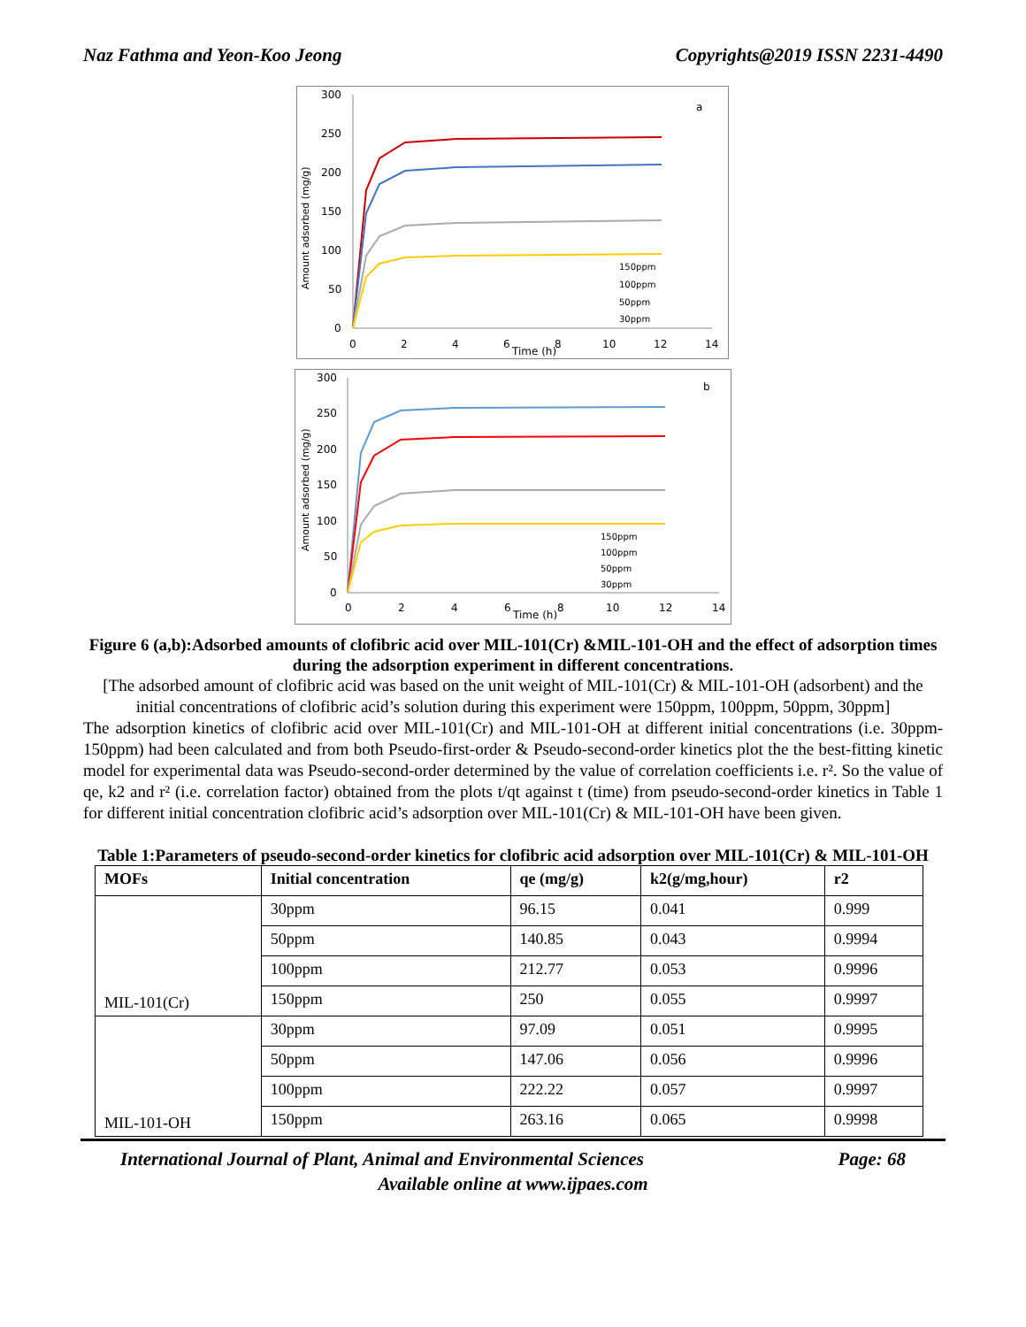Naz Fathma and Yeon-Koo Jeong Copyrights@2019 ISSN 2231-4490
300
250
200
150
100
50
0
0
2
4
6
Time (h)
8
10
12
14
a
Amount adsorbed (mg/g)
150ppm
100ppm
50ppm
30ppm
300
250
200
150
100
50
0
0
2
4
6
Time (h)
8
10
12
14
b
Amount adsorbed (mg/g)
150ppm
100ppm
50ppm
30ppm
Figure 6 (a,b):Adsorbed amounts of clofibric acid over MIL-101(Cr) &MIL-101-OH and the effect of adsorption times during the adsorption experiment in different concentrations.
[The adsorbed amount of clofibric acid was based on the unit weight of MIL-101(Cr) & MIL-101-OH (adsorbent) and the initial concentrations of clofibric acid’s solution during this experiment were 150ppm, 100ppm, 50ppm, 30ppm]
The adsorption kinetics of clofibric acid over MIL-101(Cr) and MIL-101-OH at different initial concentrations (i.e. 30ppm-150ppm) had been calculated and from both Pseudo-first-order & Pseudo-second-order kinetics plot the the best-fitting kinetic model for experimental data was Pseudo-second-order determined by the value of correlation coefficients i.e. r². So the value of qe, k2 and r² (i.e. correlation factor) obtained from the plots t/qt against t (time) from pseudo-second-order kinetics in Table 1 for different initial concentration clofibric acid’s adsorption over MIL-101(Cr) & MIL-101-OH have been given.
Table 1:Parameters of pseudo-second-order kinetics for clofibric acid adsorption over MIL-101(Cr) & MIL-101-OH
| MOFs | Initial concentration | qe (mg/g) | k2(g/mg,hour) | r2 |
| --- | --- | --- | --- | --- |
| MIL-101(Cr) | 30ppm | 96.15 | 0.041 | 0.999 |
| | 50ppm | 140.85 | 0.043 | 0.9994 |
| | 100ppm | 212.77 | 0.053 | 0.9996 |
| | 150ppm | 250 | 0.055 | 0.9997 |
| MIL-101-OH | 30ppm | 97.09 | 0.051 | 0.9995 |
| | 50ppm | 147.06 | 0.056 | 0.9996 |
| | 100ppm | 222.22 | 0.057 | 0.9997 |
| | 150ppm | 263.16 | 0.065 | 0.9998 |
International Journal of Plant, Animal and Environmental Sciences Page: 68
Available online at www.ijpaes.com